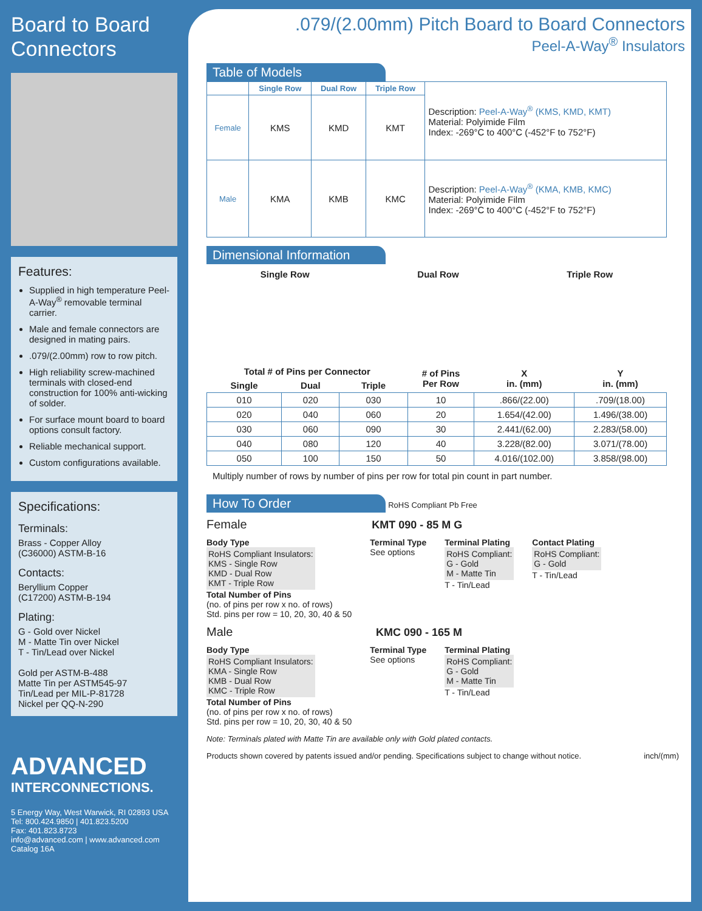Board to Board
Connectors
Features:
Supplied in high temperature Peel-A-Way<sup>®</sup> removable terminal carrier.
Male and female connectors are designed in mating pairs.
.079/(2.00mm) row to row pitch.
High reliability screw-machined terminals with closed-end construction for 100% anti-wicking of solder.
For surface mount board to board options consult factory.
Reliable mechanical support.
Custom configurations available.
Specifications:
Terminals:
Brass - Copper Alloy
(C36000) ASTM-B-16
Contacts:
Beryllium Copper
(C17200) ASTM-B-194
Plating:
G - Gold over Nickel
M - Matte Tin over Nickel
T - Tin/Lead over Nickel
Gold per ASTM-B-488
Matte Tin per ASTM545-97
Tin/Lead per MIL-P-81728
Nickel per QQ-N-290
ADVANCED
INTERCONNECTIONS.
5 Energy Way, West Warwick, RI 02893 USA
Tel: 800.424.9850 | 401.823.5200
Fax: 401.823.8723
info@advanced.com | www.advanced.com
Catalog 16A
.079/(2.00mm) Pitch Board to Board Connectors
Peel-A-Way<sup>®</sup> Insulators
Table of Models
| | Single Row | Dual Row | Triple Row | Description: Peel-A-Way<sup>®</sup> (KMS, KMD, KMT) Material: Polyimide Film Index: -269°C to 400°C (-452°F to 752°F) |
| Female | KMS | KMD | KMT | |
| Male | KMA | KMB | KMC | Description: Peel-A-Way<sup>®</sup> (KMA, KMB, KMC) Material: Polyimide Film Index: -269°C to 400°C (-452°F to 752°F) |
Dimensional Information
Single Row Dual Row Triple Row
| Total # of Pins per Connector | | | # of Pins Per Row | X in. (mm) | Y in. (mm) |
| --- | --- | --- | --- | --- | --- |
| Single | Dual | Triple | | | |
| 010 | 020 | 030 | 10 | .866/(22.00) | .709/(18.00) |
| 020 | 040 | 060 | 20 | 1.654/(42.00) | 1.496/(38.00) |
| 030 | 060 | 090 | 30 | 2.441/(62.00) | 2.283/(58.00) |
| 040 | 080 | 120 | 40 | 3.228/(82.00) | 3.071/(78.00) |
| 050 | 100 | 150 | 50 | 4.016/(102.00) | 3.858/(98.00) |
Multiply number of rows by number of pins per row for total pin count in part number.
How To Order
RoHS Compliant Pb Free
Female KMT 090 - 85 M G
Body Type
RoHS Compliant Insulators:
KMS - Single Row
KMD - Dual Row
KMT - Triple Row
Total Number of Pins
(no. of pins per row x no. of rows)
Std. pins per row = 10, 20, 30, 40 & 50
Terminal Type
See options
Terminal Plating
RoHS Compliant:
G - Gold
M - Matte Tin
T - Tin/Lead
Contact Plating
RoHS Compliant:
G - Gold
T - Tin/Lead
Male KMC 090 - 165 M
Body Type
RoHS Compliant Insulators:
KMA - Single Row
KMB - Dual Row
KMC - Triple Row
Total Number of Pins
(no. of pins per row x no. of rows)
Std. pins per row = 10, 20, 30, 40 & 50
Terminal Type
See options
Terminal Plating
RoHS Compliant:
G - Gold
M - Matte Tin
T - Tin/Lead
Note: Terminals plated with Matte Tin are available only with Gold plated contacts.
Products shown covered by patents issued and/or pending. Specifications subject to change without notice. inch/(mm)